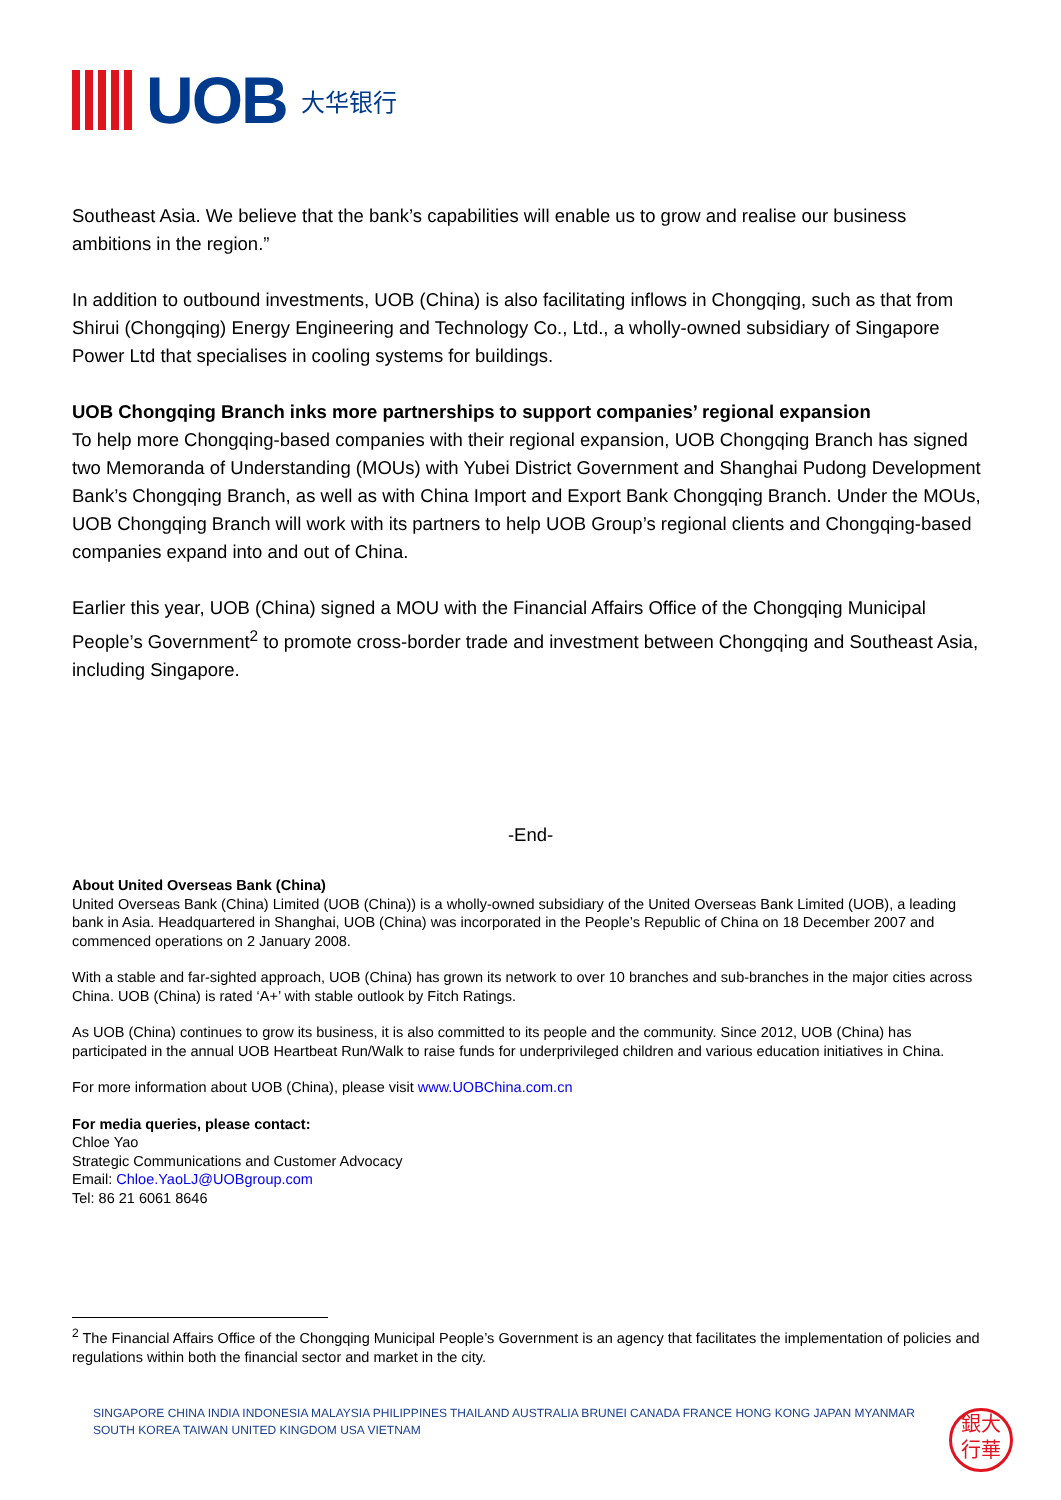UOB
大华银行
Southeast Asia. We believe that the bank’s capabilities will enable us to grow and realise our business ambitions in the region.”
In addition to outbound investments, UOB (China) is also facilitating inflows in Chongqing, such as that from Shirui (Chongqing) Energy Engineering and Technology Co., Ltd., a wholly-owned subsidiary of Singapore Power Ltd that specialises in cooling systems for buildings.
UOB Chongqing Branch inks more partnerships to support companies’ regional expansion
To help more Chongqing-based companies with their regional expansion, UOB Chongqing Branch has signed two Memoranda of Understanding (MOUs) with Yubei District Government and Shanghai Pudong Development Bank’s Chongqing Branch, as well as with China Import and Export Bank Chongqing Branch. Under the MOUs, UOB Chongqing Branch will work with its partners to help UOB Group’s regional clients and Chongqing-based companies expand into and out of China.
Earlier this year, UOB (China) signed a MOU with the Financial Affairs Office of the Chongqing Municipal People’s Government<sup>2</sup> to promote cross-border trade and investment between Chongqing and Southeast Asia, including Singapore.
-End-
About United Overseas Bank (China)
United Overseas Bank (China) Limited (UOB (China)) is a wholly-owned subsidiary of the United Overseas Bank Limited (UOB), a leading bank in Asia. Headquartered in Shanghai, UOB (China) was incorporated in the People’s Republic of China on 18 December 2007 and commenced operations on 2 January 2008.
With a stable and far-sighted approach, UOB (China) has grown its network to over 10 branches and sub-branches in the major cities across China. UOB (China) is rated ‘A+’ with stable outlook by Fitch Ratings.
As UOB (China) continues to grow its business, it is also committed to its people and the community. Since 2012, UOB (China) has participated in the annual UOB Heartbeat Run/Walk to raise funds for underprivileged children and various education initiatives in China.
For more information about UOB (China), please visit www.UOBChina.com.cn
For media queries, please contact:
Chloe Yao
Strategic Communications and Customer Advocacy
Email: Chloe.YaoLJ@UOBgroup.com
Tel: 86 21 6061 8646
<sup>2</sup> The Financial Affairs Office of the Chongqing Municipal People’s Government is an agency that facilitates the implementation of policies and regulations within both the financial sector and market in the city.
SINGAPORE CHINA INDIA INDONESIA MALAYSIA PHILIPPINES THAILAND AUSTRALIA BRUNEI CANADA FRANCE HONG KONG JAPAN MYANMAR SOUTH KOREA TAIWAN UNITED KINGDOM USA VIETNAM
銀大
行華